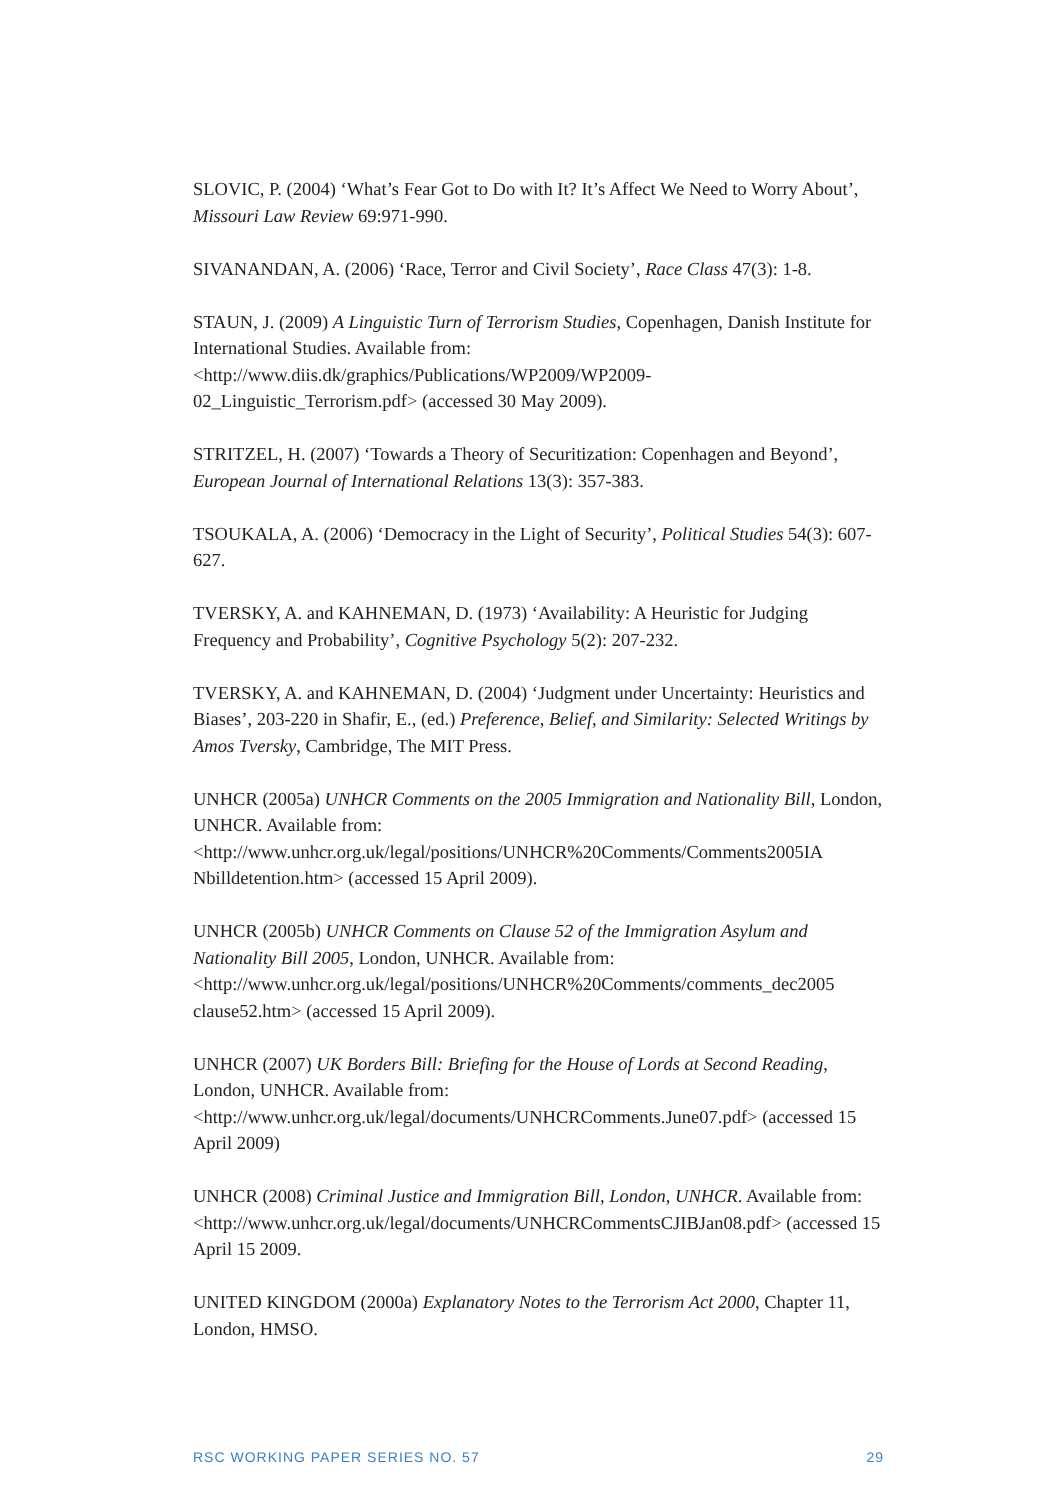SLOVIC, P. (2004) ‘What’s Fear Got to Do with It? It’s Affect We Need to Worry About’, Missouri Law Review 69:971-990.
SIVANANDAN, A. (2006) ‘Race, Terror and Civil Society’, Race Class 47(3): 1-8.
STAUN, J. (2009) A Linguistic Turn of Terrorism Studies, Copenhagen, Danish Institute for International Studies. Available from:
<http://www.diis.dk/graphics/Publications/WP2009/WP2009-
02_Linguistic_Terrorism.pdf> (accessed 30 May 2009).
STRITZEL, H. (2007) ‘Towards a Theory of Securitization: Copenhagen and Beyond’, European Journal of International Relations 13(3): 357-383.
TSOUKALA, A. (2006) ‘Democracy in the Light of Security’, Political Studies 54(3): 607-627.
TVERSKY, A. and KAHNEMAN, D. (1973) ‘Availability: A Heuristic for Judging Frequency and Probability’, Cognitive Psychology 5(2): 207-232.
TVERSKY, A. and KAHNEMAN, D. (2004) ‘Judgment under Uncertainty: Heuristics and Biases’, 203-220 in Shafir, E., (ed.) Preference, Belief, and Similarity: Selected Writings by Amos Tversky, Cambridge, The MIT Press.
UNHCR (2005a) UNHCR Comments on the 2005 Immigration and Nationality Bill, London, UNHCR. Available from:
<http://www.unhcr.org.uk/legal/positions/UNHCR%20Comments/Comments2005IA
Nbilldetention.htm> (accessed 15 April 2009).
UNHCR (2005b) UNHCR Comments on Clause 52 of the Immigration Asylum and Nationality Bill 2005, London, UNHCR. Available from:
<http://www.unhcr.org.uk/legal/positions/UNHCR%20Comments/comments_dec2005
clause52.htm> (accessed 15 April 2009).
UNHCR (2007) UK Borders Bill: Briefing for the House of Lords at Second Reading, London, UNHCR. Available from:
<http://www.unhcr.org.uk/legal/documents/UNHCRComments.June07.pdf> (accessed 15 April 2009)
UNHCR (2008) Criminal Justice and Immigration Bill, London, UNHCR. Available from: <http://www.unhcr.org.uk/legal/documents/UNHCRCommentsCJIBJan08.pdf> (accessed 15 April 15 2009.
UNITED KINGDOM (2000a) Explanatory Notes to the Terrorism Act 2000, Chapter 11, London, HMSO.
RSC WORKING PAPER SERIES NO. 57 29